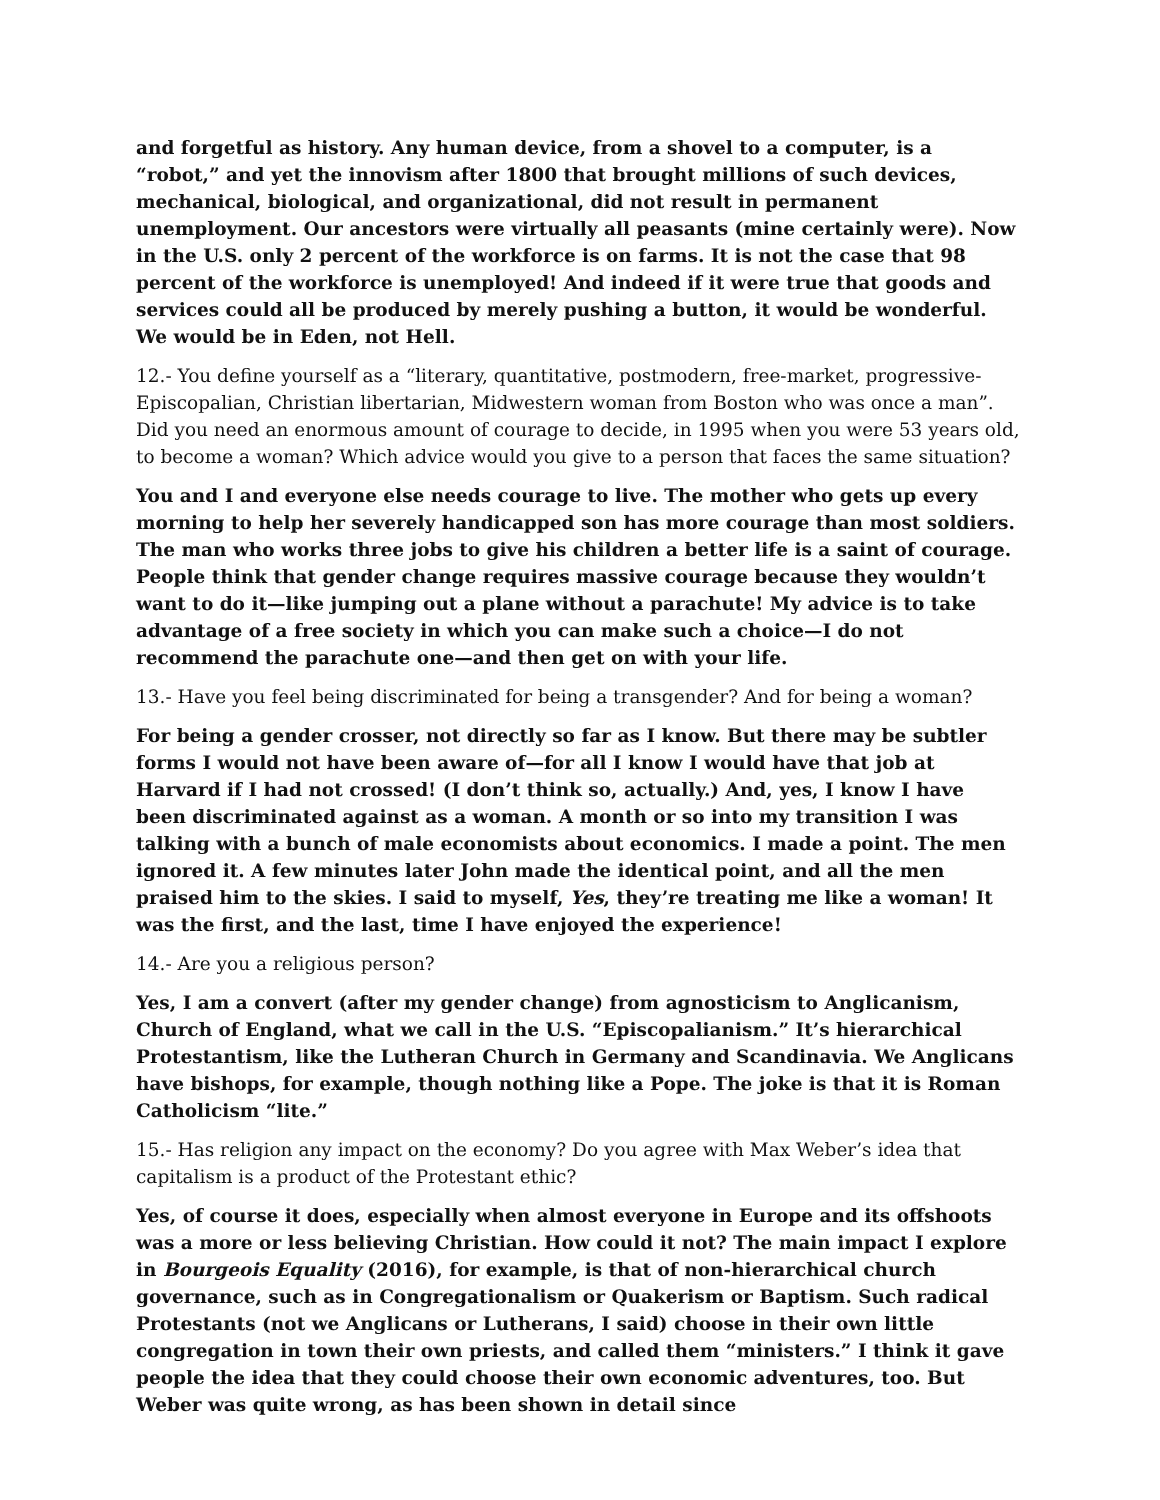and forgetful as history. Any human device, from a shovel to a computer, is a “robot,” and yet the innovism after 1800 that brought millions of such devices, mechanical, biological, and organizational, did not result in permanent unemployment. Our ancestors were virtually all peasants (mine certainly were). Now in the U.S. only 2 percent of the workforce is on farms. It is not the case that 98 percent of the workforce is unemployed! And indeed if it were true that goods and services could all be produced by merely pushing a button, it would be wonderful. We would be in Eden, not Hell.
12.- You define yourself as a “literary, quantitative, postmodern, free-market, progressive-Episcopalian, Christian libertarian, Midwestern woman from Boston who was once a man”. Did you need an enormous amount of courage to decide, in 1995 when you were 53 years old, to become a woman? Which advice would you give to a person that faces the same situation?
You and I and everyone else needs courage to live. The mother who gets up every morning to help her severely handicapped son has more courage than most soldiers. The man who works three jobs to give his children a better life is a saint of courage. People think that gender change requires massive courage because they wouldn’t want to do it—like jumping out a plane without a parachute! My advice is to take advantage of a free society in which you can make such a choice—I do not recommend the parachute one—and then get on with your life.
13.- Have you feel being discriminated for being a transgender? And for being a woman?
For being a gender crosser, not directly so far as I know. But there may be subtler forms I would not have been aware of—for all I know I would have that job at Harvard if I had not crossed! (I don’t think so, actually.) And, yes, I know I have been discriminated against as a woman. A month or so into my transition I was talking with a bunch of male economists about economics. I made a point. The men ignored it. A few minutes later John made the identical point, and all the men praised him to the skies. I said to myself, Yes, they’re treating me like a woman! It was the first, and the last, time I have enjoyed the experience!
14.- Are you a religious person?
Yes, I am a convert (after my gender change) from agnosticism to Anglicanism, Church of England, what we call in the U.S. “Episcopalianism.” It’s hierarchical Protestantism, like the Lutheran Church in Germany and Scandinavia. We Anglicans have bishops, for example, though nothing like a Pope. The joke is that it is Roman Catholicism “lite.”
15.- Has religion any impact on the economy? Do you agree with Max Weber’s idea that capitalism is a product of the Protestant ethic?
Yes, of course it does, especially when almost everyone in Europe and its offshoots was a more or less believing Christian. How could it not? The main impact I explore in Bourgeois Equality (2016), for example, is that of non-hierarchical church governance, such as in Congregationalism or Quakerism or Baptism. Such radical Protestants (not we Anglicans or Lutherans, I said) choose in their own little congregation in town their own priests, and called them “ministers.” I think it gave people the idea that they could choose their own economic adventures, too. But Weber was quite wrong, as has been shown in detail since